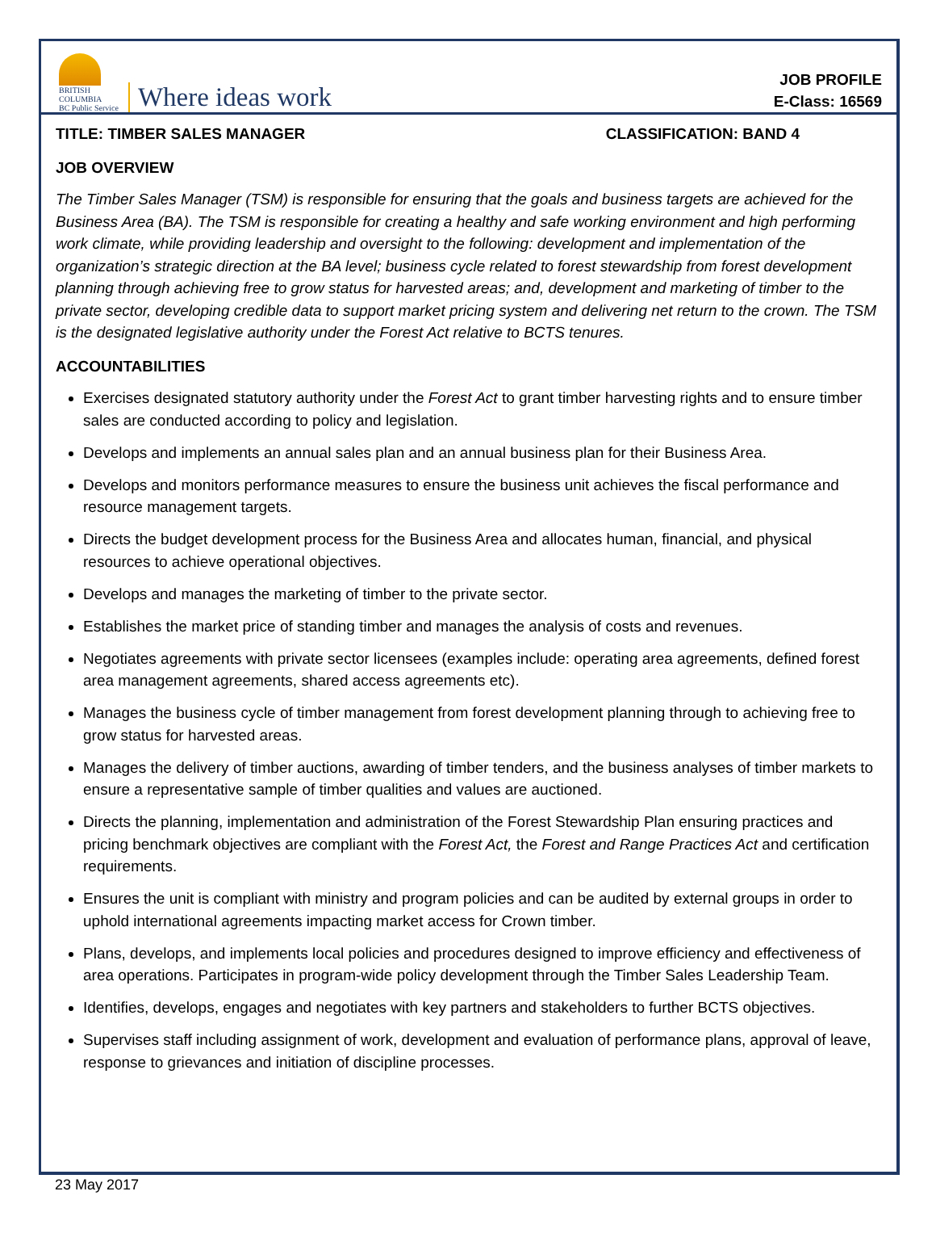BRITISH
COLUMBIA
BC Public Service
Where ideas work
JOB PROFILE
E-Class: 16569
TITLE: TIMBER SALES MANAGER CLASSIFICATION: BAND 4
JOB OVERVIEW
The Timber Sales Manager (TSM) is responsible for ensuring that the goals and business targets are achieved for the Business Area (BA). The TSM is responsible for creating a healthy and safe working environment and high performing work climate, while providing leadership and oversight to the following: development and implementation of the organization’s strategic direction at the BA level; business cycle related to forest stewardship from forest development planning through achieving free to grow status for harvested areas; and, development and marketing of timber to the private sector, developing credible data to support market pricing system and delivering net return to the crown. The TSM is the designated legislative authority under the Forest Act relative to BCTS tenures.
ACCOUNTABILITIES
Exercises designated statutory authority under the Forest Act to grant timber harvesting rights and to ensure timber sales are conducted according to policy and legislation.
Develops and implements an annual sales plan and an annual business plan for their Business Area.
Develops and monitors performance measures to ensure the business unit achieves the fiscal performance and resource management targets.
Directs the budget development process for the Business Area and allocates human, financial, and physical resources to achieve operational objectives.
Develops and manages the marketing of timber to the private sector.
Establishes the market price of standing timber and manages the analysis of costs and revenues.
Negotiates agreements with private sector licensees (examples include: operating area agreements, defined forest area management agreements, shared access agreements etc).
Manages the business cycle of timber management from forest development planning through to achieving free to grow status for harvested areas.
Manages the delivery of timber auctions, awarding of timber tenders, and the business analyses of timber markets to ensure a representative sample of timber qualities and values are auctioned.
Directs the planning, implementation and administration of the Forest Stewardship Plan ensuring practices and pricing benchmark objectives are compliant with the Forest Act, the Forest and Range Practices Act and certification requirements.
Ensures the unit is compliant with ministry and program policies and can be audited by external groups in order to uphold international agreements impacting market access for Crown timber.
Plans, develops, and implements local policies and procedures designed to improve efficiency and effectiveness of area operations. Participates in program-wide policy development through the Timber Sales Leadership Team.
Identifies, develops, engages and negotiates with key partners and stakeholders to further BCTS objectives.
Supervises staff including assignment of work, development and evaluation of performance plans, approval of leave, response to grievances and initiation of discipline processes.
23 May 2017